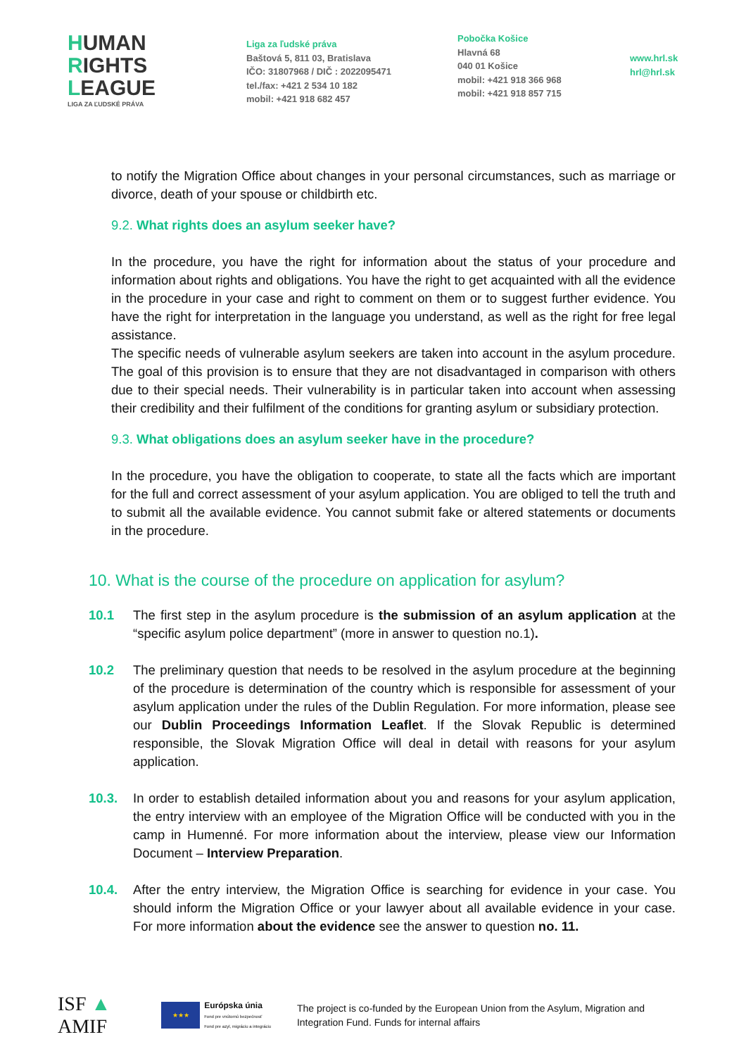HUMAN
RIGHTS
LEAGUE
LIGA ZA ĽUDSKÉ PRÁVA
Liga za ľudské práva
Baštová 5, 811 03, Bratislava
IČO: 31807968 / DIČ : 2022095471
tel./fax: +421 2 534 10 182
mobil: +421 918 682 457
Pobočka Košice
Hlavná 68
040 01 Košice
mobil: +421 918 366 968
mobil: +421 918 857 715
www.hrl.sk
hrl@hrl.sk
to notify the Migration Office about changes in your personal circumstances, such as marriage or divorce, death of your spouse or childbirth etc.
9.2. What rights does an asylum seeker have?
In the procedure, you have the right for information about the status of your procedure and information about rights and obligations. You have the right to get acquainted with all the evidence in the procedure in your case and right to comment on them or to suggest further evidence. You have the right for interpretation in the language you understand, as well as the right for free legal assistance.
The specific needs of vulnerable asylum seekers are taken into account in the asylum procedure. The goal of this provision is to ensure that they are not disadvantaged in comparison with others due to their special needs. Their vulnerability is in particular taken into account when assessing their credibility and their fulfilment of the conditions for granting asylum or subsidiary protection.
9.3. What obligations does an asylum seeker have in the procedure?
In the procedure, you have the obligation to cooperate, to state all the facts which are important for the full and correct assessment of your asylum application. You are obliged to tell the truth and to submit all the available evidence. You cannot submit fake or altered statements or documents in the procedure.
10. What is the course of the procedure on application for asylum?
10.1 The first step in the asylum procedure is the submission of an asylum application at the “specific asylum police department” (more in answer to question no.1).
10.2 The preliminary question that needs to be resolved in the asylum procedure at the beginning of the procedure is determination of the country which is responsible for assessment of your asylum application under the rules of the Dublin Regulation. For more information, please see our Dublin Proceedings Information Leaflet. If the Slovak Republic is determined responsible, the Slovak Migration Office will deal in detail with reasons for your asylum application.
10.3. In order to establish detailed information about you and reasons for your asylum application, the entry interview with an employee of the Migration Office will be conducted with you in the camp in Humenné. For more information about the interview, please view our Information Document – Interview Preparation.
10.4. After the entry interview, the Migration Office is searching for evidence in your case. You should inform the Migration Office or your lawyer about all available evidence in your case. For more information about the evidence see the answer to question no. 11.
ISF ▲ AMIF
★★★
Európska únia
Fond pre vnútornú bezpečnosť
Fond pre azyl, migráciu a integráciu
The project is co-funded by the European Union from the Asylum, Migration and Integration Fund. Funds for internal affairs